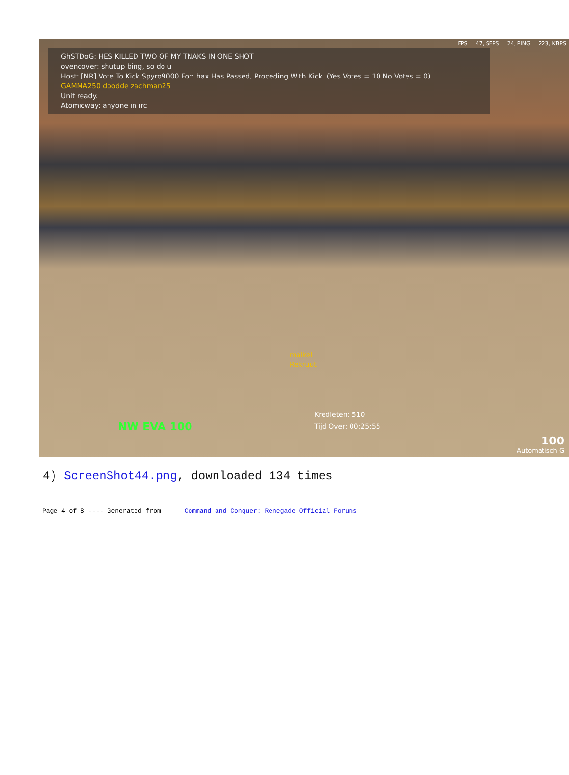FPS = 47, SFPS = 24, PING = 223, KBPS
GhSTDoG: HES KILLED TWO OF MY TNAKS IN ONE SHOT
ovencover: shutup bing, so do u
Host: [NR] Vote To Kick Spyro9000 For: hax Has Passed, Proceding With Kick. (Yes Votes = 10 No Votes = 0)
GAMMA250 doodde zachman25
Unit ready.
Atomicway: anyone in irc
maikel
Rekruut
Kredieten: 510
Tijd Over: 00:25:55
NW EVA 100
100
Automatisch G
4) ScreenShot44.png, downloaded 134 times
Page 4 of 8 ---- Generated from Command and Conquer: Renegade Official Forums